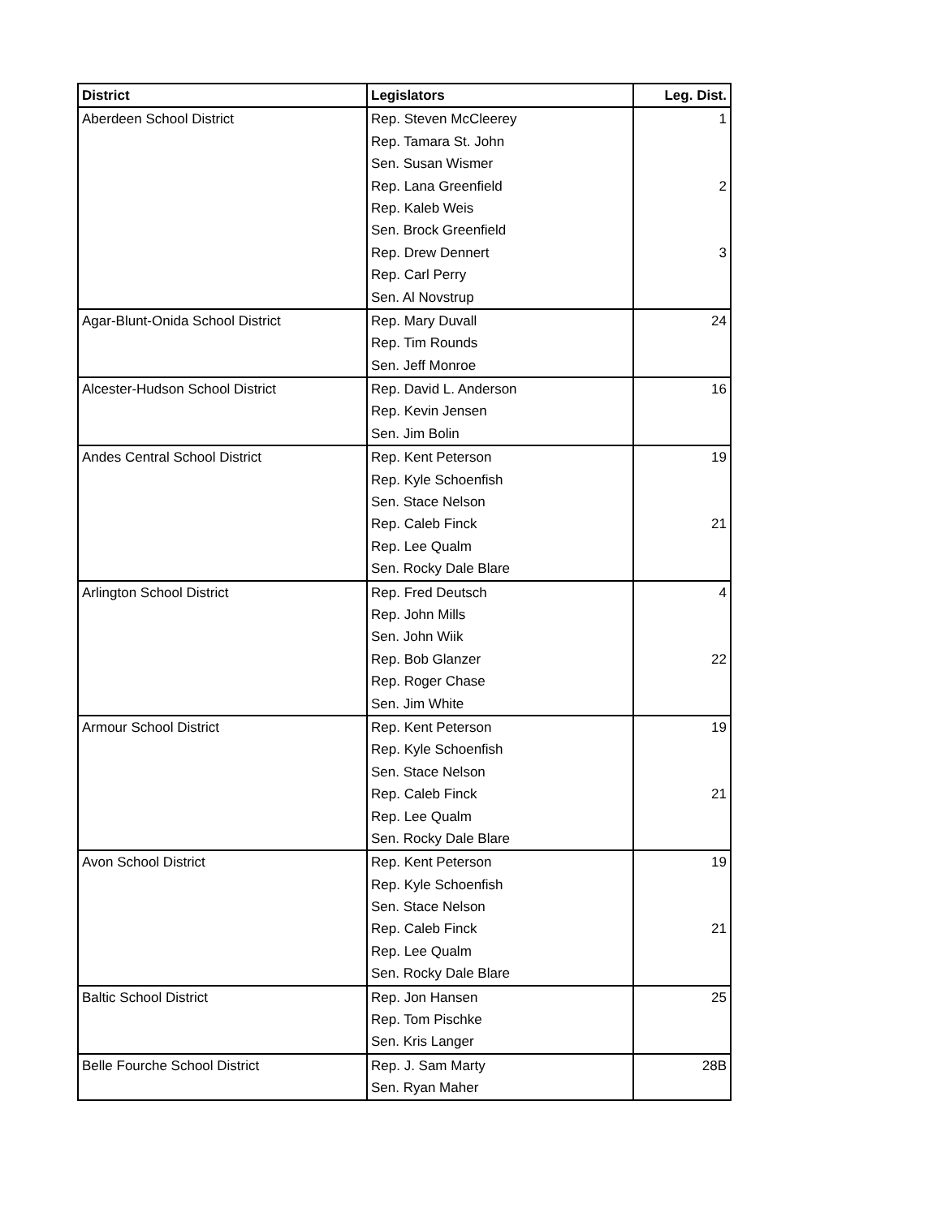| District | Legislators | Leg. Dist. |
| --- | --- | --- |
| Aberdeen School District | Rep. Steven McCleerey | 1 |
| | Rep. Tamara St. John | |
| | Sen. Susan Wismer | |
| | Rep. Lana Greenfield | 2 |
| | Rep. Kaleb Weis | |
| | Sen. Brock Greenfield | |
| | Rep. Drew Dennert | 3 |
| | Rep. Carl Perry | |
| | Sen. Al Novstrup | |
| Agar-Blunt-Onida School District | Rep. Mary Duvall | 24 |
| | Rep. Tim Rounds | |
| | Sen. Jeff Monroe | |
| Alcester-Hudson School District | Rep. David L. Anderson | 16 |
| | Rep. Kevin Jensen | |
| | Sen. Jim Bolin | |
| Andes Central School District | Rep. Kent Peterson | 19 |
| | Rep. Kyle Schoenfish | |
| | Sen. Stace Nelson | |
| | Rep. Caleb Finck | 21 |
| | Rep. Lee Qualm | |
| | Sen. Rocky Dale Blare | |
| Arlington School District | Rep. Fred Deutsch | 4 |
| | Rep. John Mills | |
| | Sen. John Wiik | |
| | Rep. Bob Glanzer | 22 |
| | Rep. Roger Chase | |
| | Sen. Jim White | |
| Armour School District | Rep. Kent Peterson | 19 |
| | Rep. Kyle Schoenfish | |
| | Sen. Stace Nelson | |
| | Rep. Caleb Finck | 21 |
| | Rep. Lee Qualm | |
| | Sen. Rocky Dale Blare | |
| Avon School District | Rep. Kent Peterson | 19 |
| | Rep. Kyle Schoenfish | |
| | Sen. Stace Nelson | |
| | Rep. Caleb Finck | 21 |
| | Rep. Lee Qualm | |
| | Sen. Rocky Dale Blare | |
| Baltic School District | Rep. Jon Hansen | 25 |
| | Rep. Tom Pischke | |
| | Sen. Kris Langer | |
| Belle Fourche School District | Rep. J. Sam Marty | 28B |
| | Sen. Ryan Maher | |